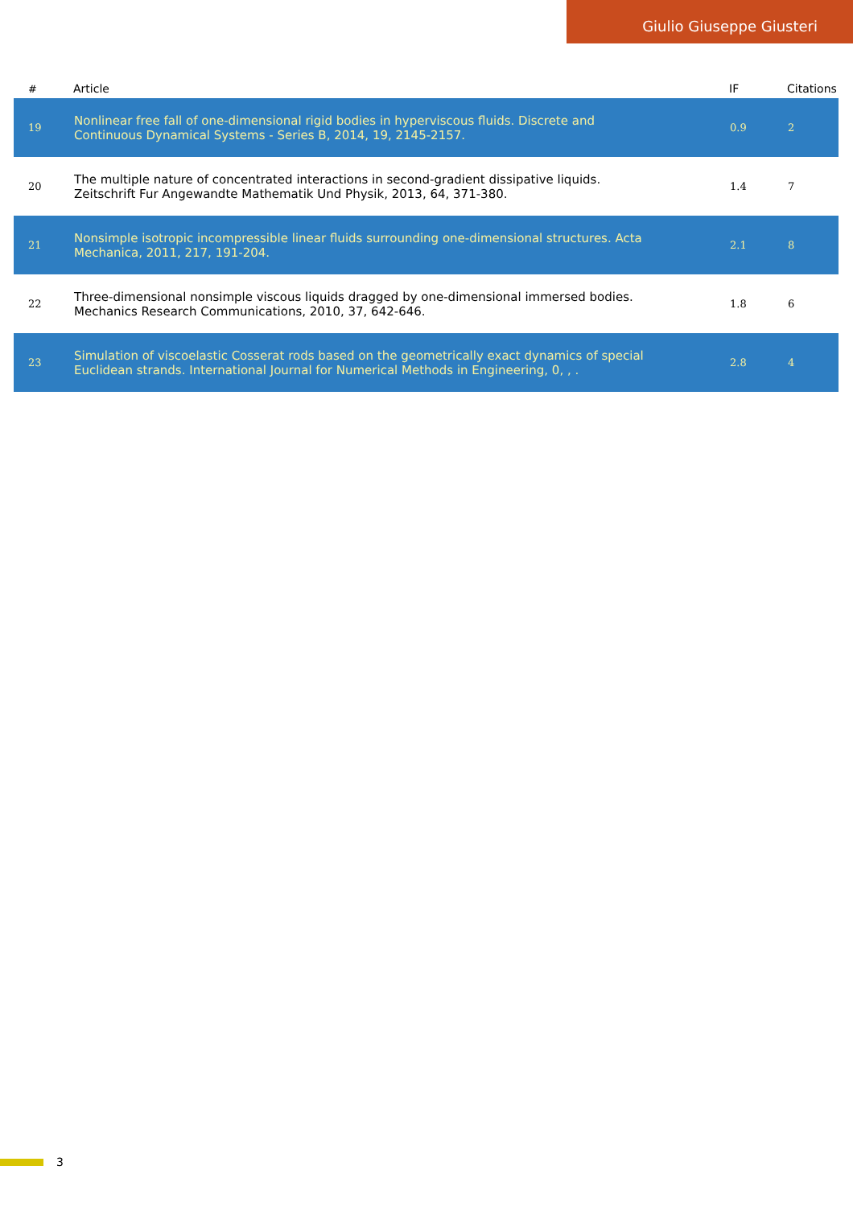Giulio Giuseppe Giusteri
| # | Article | IF | Citations |
| --- | --- | --- | --- |
| 19 | Nonlinear free fall of one-dimensional rigid bodies in hyperviscous fluids. Discrete and Continuous Dynamical Systems - Series B, 2014, 19, 2145-2157. | 0.9 | 2 |
| 20 | The multiple nature of concentrated interactions in second-gradient dissipative liquids. Zeitschrift Fur Angewandte Mathematik Und Physik, 2013, 64, 371-380. | 1.4 | 7 |
| 21 | Nonsimple isotropic incompressible linear fluids surrounding one-dimensional structures. Acta Mechanica, 2011, 217, 191-204. | 2.1 | 8 |
| 22 | Three-dimensional nonsimple viscous liquids dragged by one-dimensional immersed bodies. Mechanics Research Communications, 2010, 37, 642-646. | 1.8 | 6 |
| 23 | Simulation of viscoelastic Cosserat rods based on the geometrically exact dynamics of special Euclidean strands. International Journal for Numerical Methods in Engineering, 0, , . | 2.8 | 4 |
3